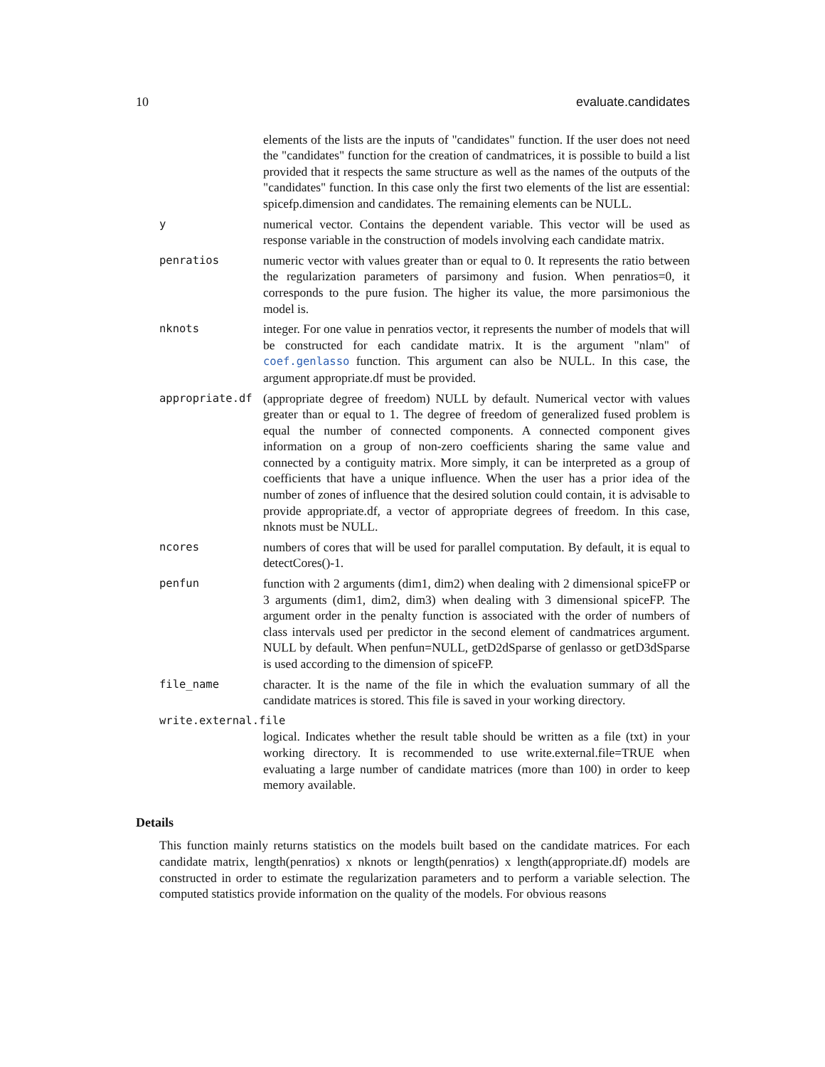10 evaluate.candidates
elements of the lists are the inputs of "candidates" function. If the user does not need the "candidates" function for the creation of candmatrices, it is possible to build a list provided that it respects the same structure as well as the names of the outputs of the "candidates" function. In this case only the first two elements of the list are essential: spicefp.dimension and candidates. The remaining elements can be NULL.
y numerical vector. Contains the dependent variable. This vector will be used as response variable in the construction of models involving each candidate matrix.
penratios numeric vector with values greater than or equal to 0. It represents the ratio between the regularization parameters of parsimony and fusion. When penratios=0, it corresponds to the pure fusion. The higher its value, the more parsimonious the model is.
nknots integer. For one value in penratios vector, it represents the number of models that will be constructed for each candidate matrix. It is the argument "nlam" of coef.genlasso function. This argument can also be NULL. In this case, the argument appropriate.df must be provided.
appropriate.df (appropriate degree of freedom) NULL by default. Numerical vector with values greater than or equal to 1. The degree of freedom of generalized fused problem is equal the number of connected components. A connected component gives information on a group of non-zero coefficients sharing the same value and connected by a contiguity matrix. More simply, it can be interpreted as a group of coefficients that have a unique influence. When the user has a prior idea of the number of zones of influence that the desired solution could contain, it is advisable to provide appropriate.df, a vector of appropriate degrees of freedom. In this case, nknots must be NULL.
ncores numbers of cores that will be used for parallel computation. By default, it is equal to detectCores()-1.
penfun function with 2 arguments (dim1, dim2) when dealing with 2 dimensional spiceFP or 3 arguments (dim1, dim2, dim3) when dealing with 3 dimensional spiceFP. The argument order in the penalty function is associated with the order of numbers of class intervals used per predictor in the second element of candmatrices argument. NULL by default. When penfun=NULL, getD2dSparse of genlasso or getD3dSparse is used according to the dimension of spiceFP.
file_name character. It is the name of the file in which the evaluation summary of all the candidate matrices is stored. This file is saved in your working directory.
write.external.file
logical. Indicates whether the result table should be written as a file (txt) in your working directory. It is recommended to use write.external.file=TRUE when evaluating a large number of candidate matrices (more than 100) in order to keep memory available.
Details
This function mainly returns statistics on the models built based on the candidate matrices. For each candidate matrix, length(penratios) x nknots or length(penratios) x length(appropriate.df) models are constructed in order to estimate the regularization parameters and to perform a variable selection. The computed statistics provide information on the quality of the models. For obvious reasons